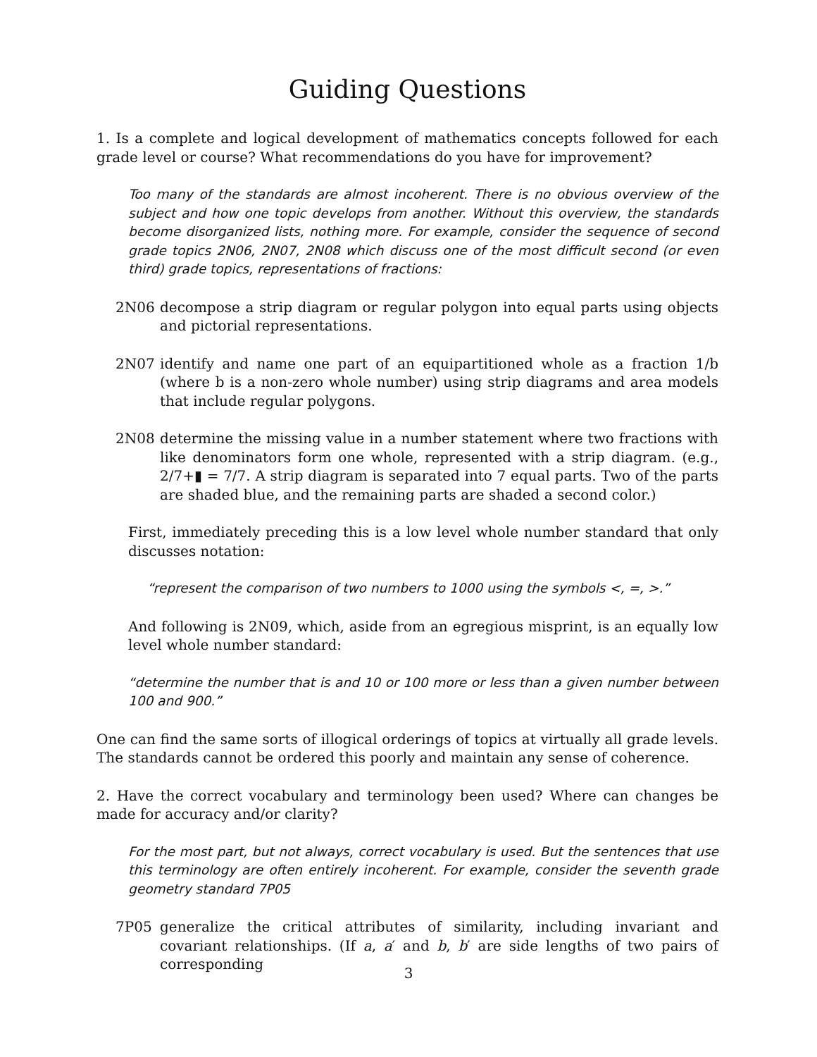Guiding Questions
1. Is a complete and logical development of mathematics concepts followed for each grade level or course? What recommendations do you have for improvement?
Too many of the standards are almost incoherent. There is no obvious overview of the subject and how one topic develops from another. Without this overview, the standards become disorganized lists, nothing more. For example, consider the sequence of second grade topics 2N06, 2N07, 2N08 which discuss one of the most difficult second (or even third) grade topics, representations of fractions:
2N06 decompose a strip diagram or regular polygon into equal parts using objects and pictorial representations.
2N07 identify and name one part of an equipartitioned whole as a fraction 1/b (where b is a non-zero whole number) using strip diagrams and area models that include regular polygons.
2N08 determine the missing value in a number statement where two fractions with like denominators form one whole, represented with a strip diagram. (e.g., 2/7+▮ = 7/7. A strip diagram is separated into 7 equal parts. Two of the parts are shaded blue, and the remaining parts are shaded a second color.)
First, immediately preceding this is a low level whole number standard that only discusses notation:
“represent the comparison of two numbers to 1000 using the symbols <, =, >.”
And following is 2N09, which, aside from an egregious misprint, is an equally low level whole number standard:
“determine the number that is and 10 or 100 more or less than a given number between 100 and 900.”
One can find the same sorts of illogical orderings of topics at virtually all grade levels. The standards cannot be ordered this poorly and maintain any sense of coherence.
2. Have the correct vocabulary and terminology been used? Where can changes be made for accuracy and/or clarity?
For the most part, but not always, correct vocabulary is used. But the sentences that use this terminology are often entirely incoherent. For example, consider the seventh grade geometry standard 7P05
7P05 generalize the critical attributes of similarity, including invariant and covariant relationships. (If a, a′ and b, b′ are side lengths of two pairs of corresponding
3